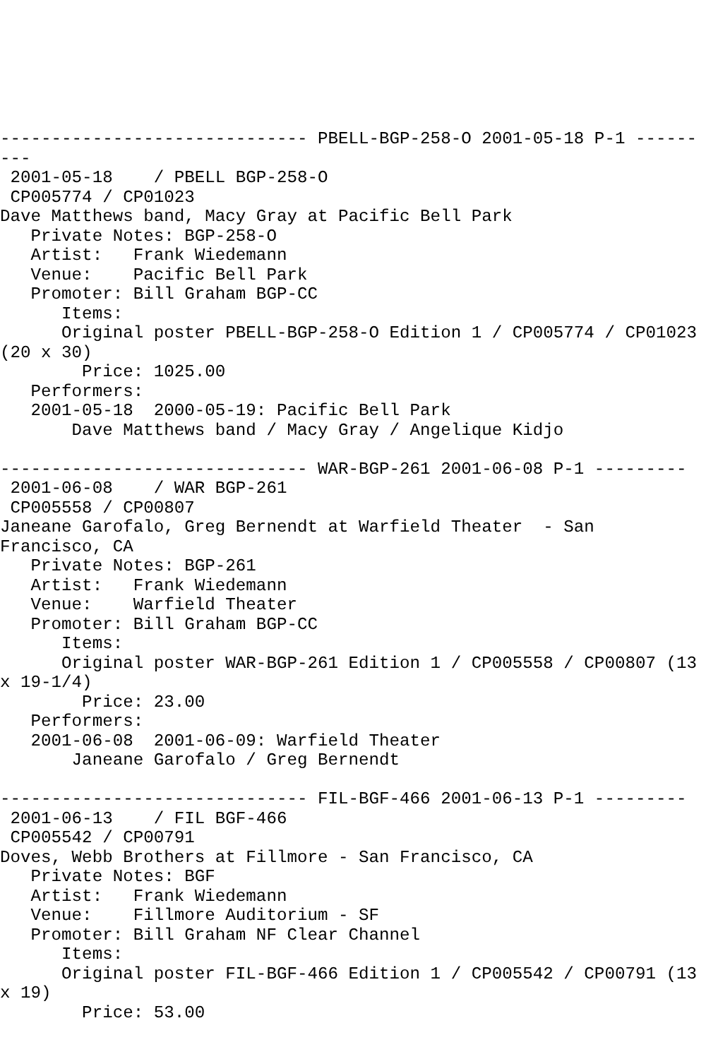------------------------------ PBELL-BGP-258-O 2001-05-18 P-1 ------
---
 2001-05-18    / PBELL BGP-258-O
 CP005774 / CP01023
Dave Matthews band, Macy Gray at Pacific Bell Park
   Private Notes: BGP-258-O
   Artist:   Frank Wiedemann
   Venue:    Pacific Bell Park
   Promoter: Bill Graham BGP-CC
      Items:
      Original poster PBELL-BGP-258-O Edition 1 / CP005774 / CP01023
(20 x 30)
        Price: 1025.00
   Performers:
   2001-05-18  2000-05-19: Pacific Bell Park
       Dave Matthews band / Macy Gray / Angelique Kidjo

------------------------------ WAR-BGP-261 2001-06-08 P-1 ---------
 2001-06-08    / WAR BGP-261
 CP005558 / CP00807
Janeane Garofalo, Greg Bernendt at Warfield Theater  - San
Francisco, CA
   Private Notes: BGP-261
   Artist:   Frank Wiedemann
   Venue:    Warfield Theater
   Promoter: Bill Graham BGP-CC
      Items:
      Original poster WAR-BGP-261 Edition 1 / CP005558 / CP00807 (13
x 19-1/4)
        Price: 23.00
   Performers:
   2001-06-08  2001-06-09: Warfield Theater
       Janeane Garofalo / Greg Bernendt

------------------------------ FIL-BGF-466 2001-06-13 P-1 ---------
 2001-06-13    / FIL BGF-466
 CP005542 / CP00791
Doves, Webb Brothers at Fillmore - San Francisco, CA
   Private Notes: BGF
   Artist:   Frank Wiedemann
   Venue:    Fillmore Auditorium - SF
   Promoter: Bill Graham NF Clear Channel
      Items:
      Original poster FIL-BGF-466 Edition 1 / CP005542 / CP00791 (13
x 19)
        Price: 53.00